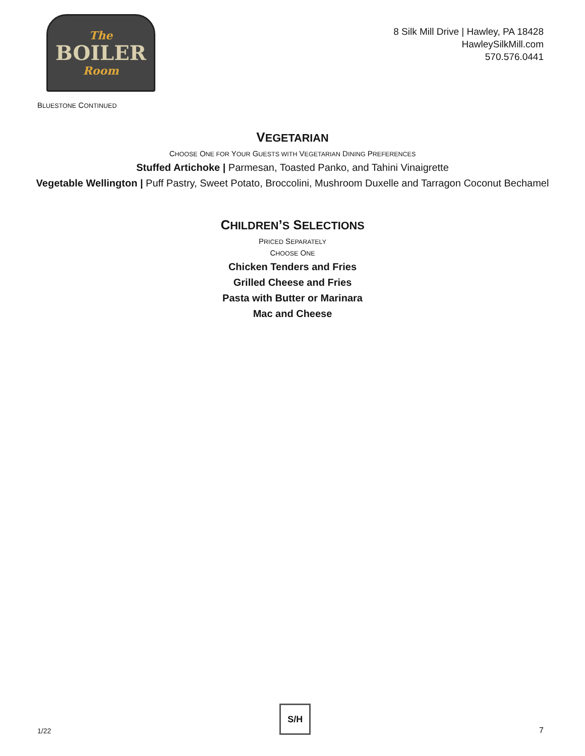The
BOILER
Room
8 Silk Mill Drive | Hawley, PA 18428
HawleySilkMill.com
570.576.0441
BLUESTONE CONTINUED
VEGETARIAN
CHOOSE ONE FOR YOUR GUESTS WITH VEGETARIAN DINING PREFERENCES
Stuffed Artichoke | Parmesan, Toasted Panko, and Tahini Vinaigrette
Vegetable Wellington | Puff Pastry, Sweet Potato, Broccolini, Mushroom Duxelle and Tarragon Coconut Bechamel
CHILDREN’S SELECTIONS
PRICED SEPARATELY
CHOOSE ONE
Chicken Tenders and Fries
Grilled Cheese and Fries
Pasta with Butter or Marinara
Mac and Cheese
1/22
S/H
7